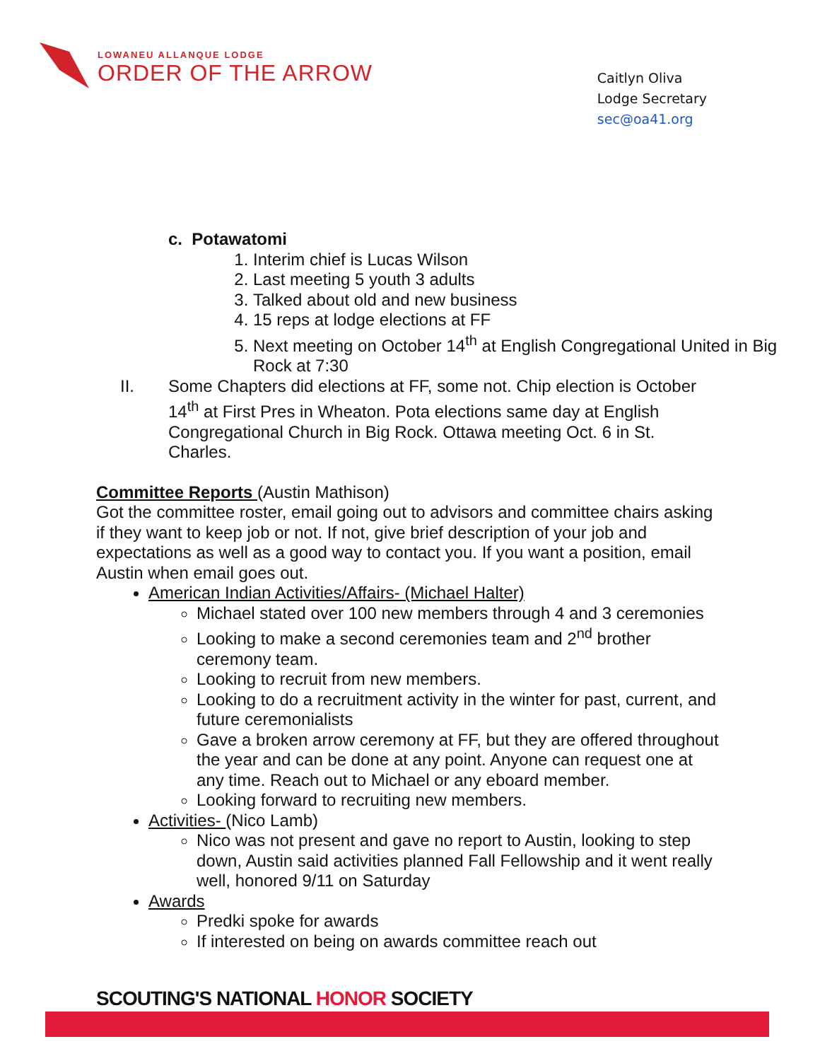LOWANEU ALLANQUE LODGE
ORDER OF THE ARROW
Caitlyn Oliva
Lodge Secretary
sec@oa41.org
c. Potawatomi
1. Interim chief is Lucas Wilson
2. Last meeting 5 youth 3 adults
3. Talked about old and new business
4. 15 reps at lodge elections at FF
5. Next meeting on October 14<sup>th</sup> at English Congregational United in Big Rock at 7:30
II.
Some Chapters did elections at FF, some not. Chip election is October 14<sup>th</sup> at First Pres in Wheaton. Pota elections same day at English Congregational Church in Big Rock. Ottawa meeting Oct. 6 in St. Charles.
Committee Reports (Austin Mathison)
Got the committee roster, email going out to advisors and committee chairs asking if they want to keep job or not. If not, give brief description of your job and expectations as well as a good way to contact you. If you want a position, email Austin when email goes out.
American Indian Activities/Affairs- (Michael Halter)
Michael stated over 100 new members through 4 and 3 ceremonies
Looking to make a second ceremonies team and 2<sup>nd</sup> brother ceremony team.
Looking to recruit from new members.
Looking to do a recruitment activity in the winter for past, current, and future ceremonialists
Gave a broken arrow ceremony at FF, but they are offered throughout the year and can be done at any point. Anyone can request one at any time. Reach out to Michael or any eboard member.
Looking forward to recruiting new members.
Activities- (Nico Lamb)
Nico was not present and gave no report to Austin, looking to step down, Austin said activities planned Fall Fellowship and it went really well, honored 9/11 on Saturday
Awards
Predki spoke for awards
If interested on being on awards committee reach out
SCOUTING'S NATIONAL HONOR SOCIETY